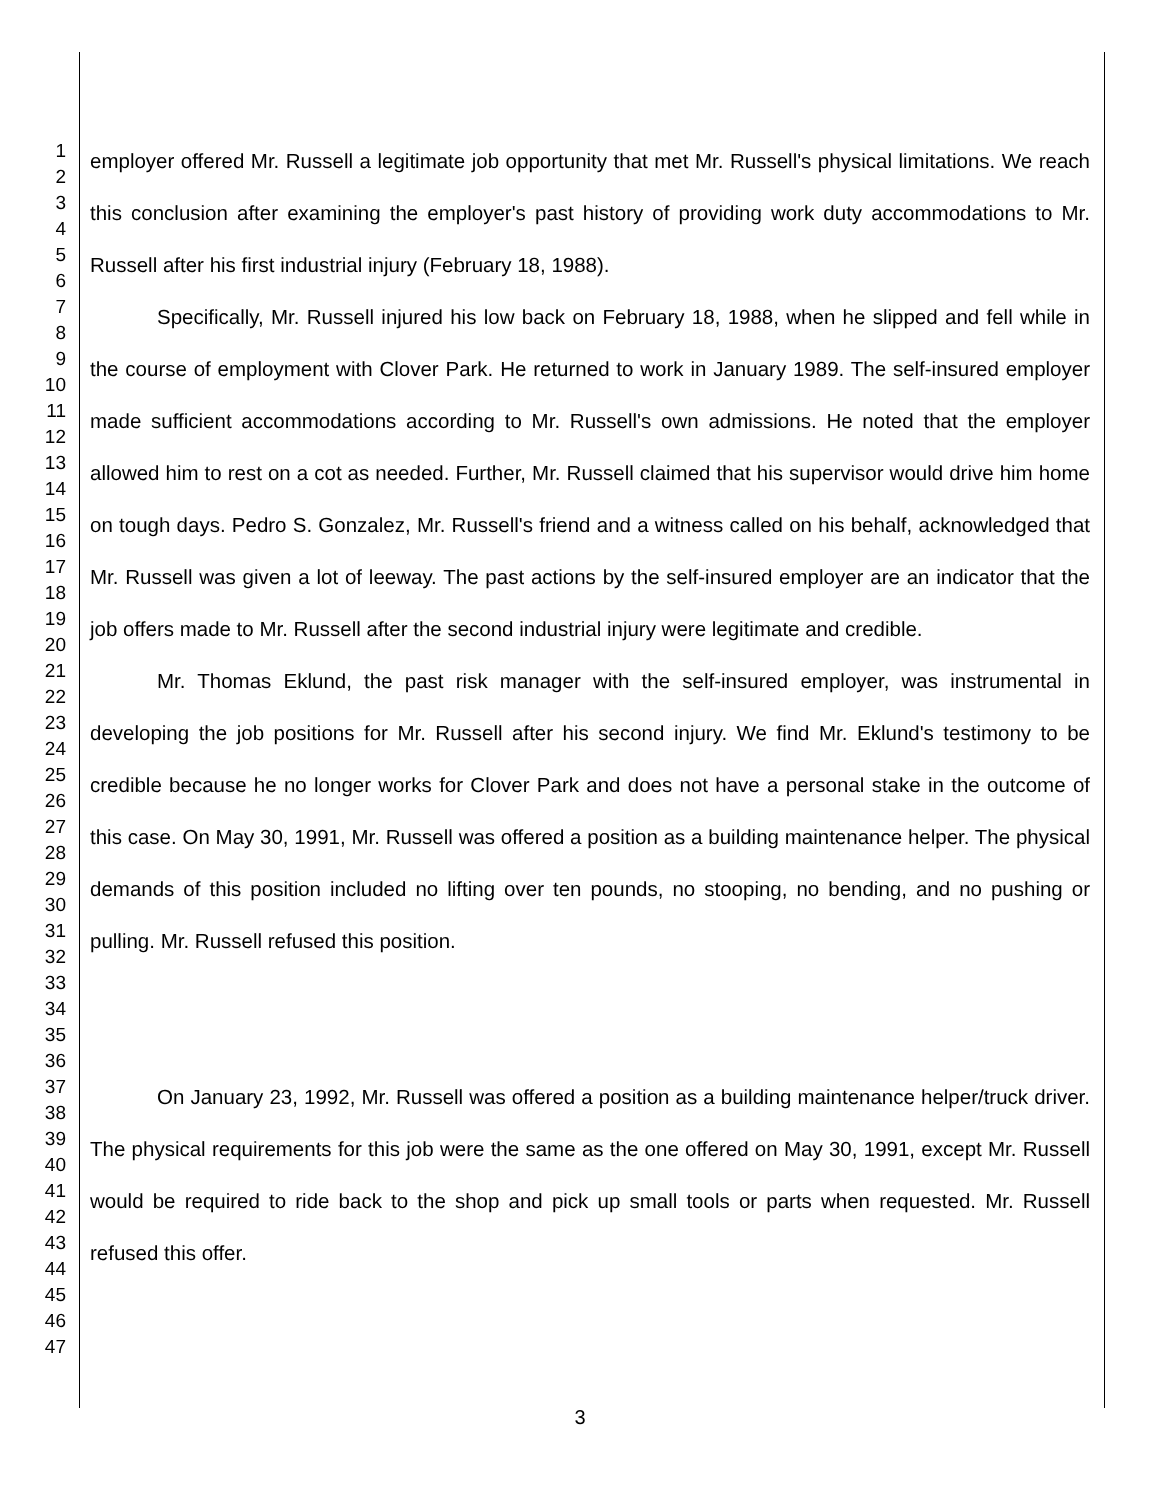1
2
3
4
5
6
7
8
9
10
11
12
13
14
15
16
17
18
19
20
21
22
23
24
25
26
27
28
29
30
31
32
33
34
35
36
37
38
39
40
41
42
43
44
45
46
47
employer offered Mr. Russell a legitimate job opportunity that met Mr. Russell's physical limitations. We reach this conclusion after examining the employer's past history of providing work duty accommodations to Mr. Russell after his first industrial injury (February 18, 1988).
Specifically, Mr. Russell injured his low back on February 18, 1988, when he slipped and fell while in the course of employment with Clover Park. He returned to work in January 1989. The self-insured employer made sufficient accommodations according to Mr. Russell's own admissions. He noted that the employer allowed him to rest on a cot as needed. Further, Mr. Russell claimed that his supervisor would drive him home on tough days. Pedro S. Gonzalez, Mr. Russell's friend and a witness called on his behalf, acknowledged that Mr. Russell was given a lot of leeway. The past actions by the self-insured employer are an indicator that the job offers made to Mr. Russell after the second industrial injury were legitimate and credible.
Mr. Thomas Eklund, the past risk manager with the self-insured employer, was instrumental in developing the job positions for Mr. Russell after his second injury. We find Mr. Eklund's testimony to be credible because he no longer works for Clover Park and does not have a personal stake in the outcome of this case. On May 30, 1991, Mr. Russell was offered a position as a building maintenance helper. The physical demands of this position included no lifting over ten pounds, no stooping, no bending, and no pushing or pulling. Mr. Russell refused this position.
On January 23, 1992, Mr. Russell was offered a position as a building maintenance helper/truck driver. The physical requirements for this job were the same as the one offered on May 30, 1991, except Mr. Russell would be required to ride back to the shop and pick up small tools or parts when requested. Mr. Russell refused this offer.
3